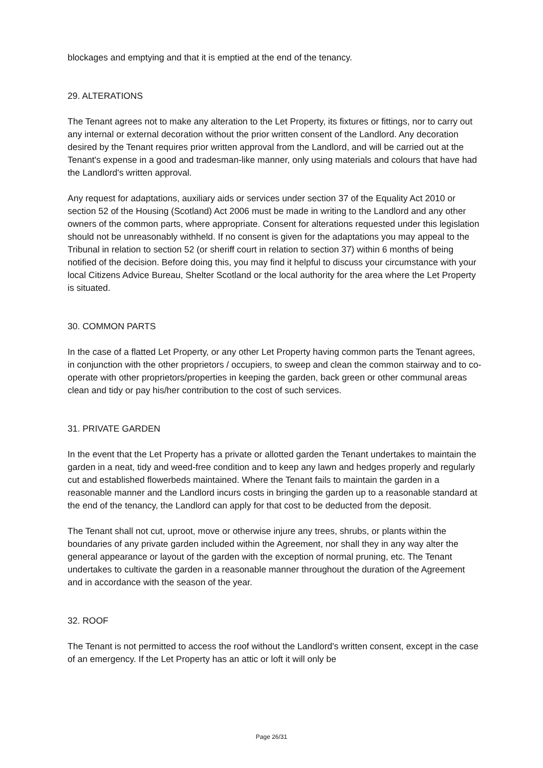blockages and emptying and that it is emptied at the end of the tenancy.
29. ALTERATIONS
The Tenant agrees not to make any alteration to the Let Property, its fixtures or fittings, nor to carry out any internal or external decoration without the prior written consent of the Landlord. Any decoration desired by the Tenant requires prior written approval from the Landlord, and will be carried out at the Tenant's expense in a good and tradesman-like manner, only using materials and colours that have had the Landlord's written approval.
Any request for adaptations, auxiliary aids or services under section 37 of the Equality Act 2010 or section 52 of the Housing (Scotland) Act 2006 must be made in writing to the Landlord and any other owners of the common parts, where appropriate. Consent for alterations requested under this legislation should not be unreasonably withheld. If no consent is given for the adaptations you may appeal to the Tribunal in relation to section 52 (or sheriff court in relation to section 37) within 6 months of being notified of the decision. Before doing this, you may find it helpful to discuss your circumstance with your local Citizens Advice Bureau, Shelter Scotland or the local authority for the area where the Let Property is situated.
30. COMMON PARTS
In the case of a flatted Let Property, or any other Let Property having common parts the Tenant agrees, in conjunction with the other proprietors / occupiers, to sweep and clean the common stairway and to co-operate with other proprietors/properties in keeping the garden, back green or other communal areas clean and tidy or pay his/her contribution to the cost of such services.
31. PRIVATE GARDEN
In the event that the Let Property has a private or allotted garden the Tenant undertakes to maintain the garden in a neat, tidy and weed-free condition and to keep any lawn and hedges properly and regularly cut and established flowerbeds maintained. Where the Tenant fails to maintain the garden in a reasonable manner and the Landlord incurs costs in bringing the garden up to a reasonable standard at the end of the tenancy, the Landlord can apply for that cost to be deducted from the deposit.
The Tenant shall not cut, uproot, move or otherwise injure any trees, shrubs, or plants within the boundaries of any private garden included within the Agreement, nor shall they in any way alter the general appearance or layout of the garden with the exception of normal pruning, etc. The Tenant undertakes to cultivate the garden in a reasonable manner throughout the duration of the Agreement and in accordance with the season of the year.
32. ROOF
The Tenant is not permitted to access the roof without the Landlord's written consent, except in the case of an emergency. If the Let Property has an attic or loft it will only be
Page 26/31